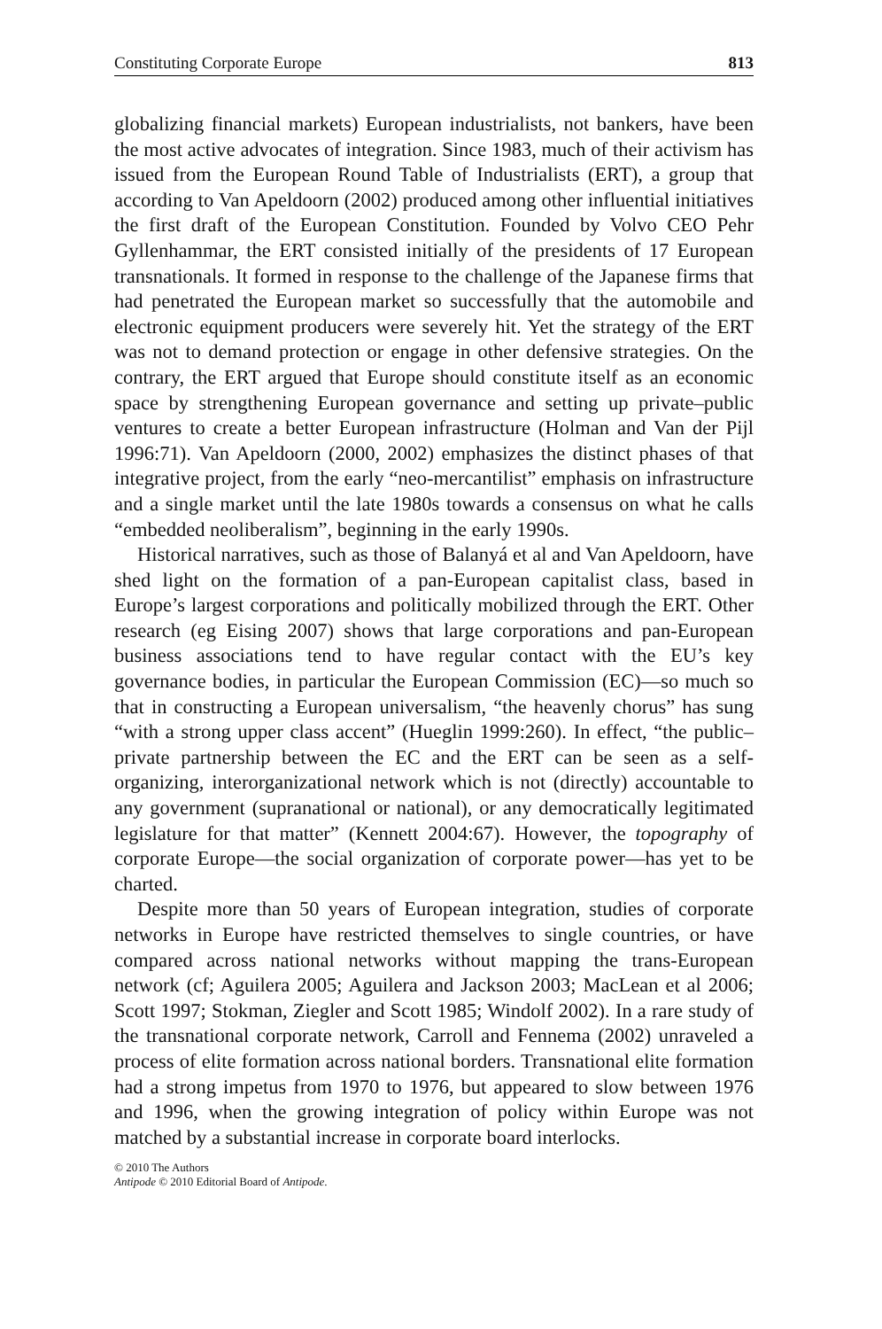Constituting Corporate Europe 813
globalizing financial markets) European industrialists, not bankers, have been the most active advocates of integration. Since 1983, much of their activism has issued from the European Round Table of Industrialists (ERT), a group that according to Van Apeldoorn (2002) produced among other influential initiatives the first draft of the European Constitution. Founded by Volvo CEO Pehr Gyllenhammar, the ERT consisted initially of the presidents of 17 European transnationals. It formed in response to the challenge of the Japanese firms that had penetrated the European market so successfully that the automobile and electronic equipment producers were severely hit. Yet the strategy of the ERT was not to demand protection or engage in other defensive strategies. On the contrary, the ERT argued that Europe should constitute itself as an economic space by strengthening European governance and setting up private–public ventures to create a better European infrastructure (Holman and Van der Pijl 1996:71). Van Apeldoorn (2000, 2002) emphasizes the distinct phases of that integrative project, from the early “neo-mercantilist” emphasis on infrastructure and a single market until the late 1980s towards a consensus on what he calls “embedded neoliberalism”, beginning in the early 1990s.
Historical narratives, such as those of Balanyá et al and Van Apeldoorn, have shed light on the formation of a pan-European capitalist class, based in Europe’s largest corporations and politically mobilized through the ERT. Other research (eg Eising 2007) shows that large corporations and pan-European business associations tend to have regular contact with the EU’s key governance bodies, in particular the European Commission (EC)—so much so that in constructing a European universalism, “the heavenly chorus” has sung “with a strong upper class accent” (Hueglin 1999:260). In effect, “the public–private partnership between the EC and the ERT can be seen as a self-organizing, interorganizational network which is not (directly) accountable to any government (supranational or national), or any democratically legitimated legislature for that matter” (Kennett 2004:67). However, the topography of corporate Europe—the social organization of corporate power—has yet to be charted.
Despite more than 50 years of European integration, studies of corporate networks in Europe have restricted themselves to single countries, or have compared across national networks without mapping the trans-European network (cf; Aguilera 2005; Aguilera and Jackson 2003; MacLean et al 2006; Scott 1997; Stokman, Ziegler and Scott 1985; Windolf 2002). In a rare study of the transnational corporate network, Carroll and Fennema (2002) unraveled a process of elite formation across national borders. Transnational elite formation had a strong impetus from 1970 to 1976, but appeared to slow between 1976 and 1996, when the growing integration of policy within Europe was not matched by a substantial increase in corporate board interlocks.
© 2010 The Authors
Antipode © 2010 Editorial Board of Antipode.